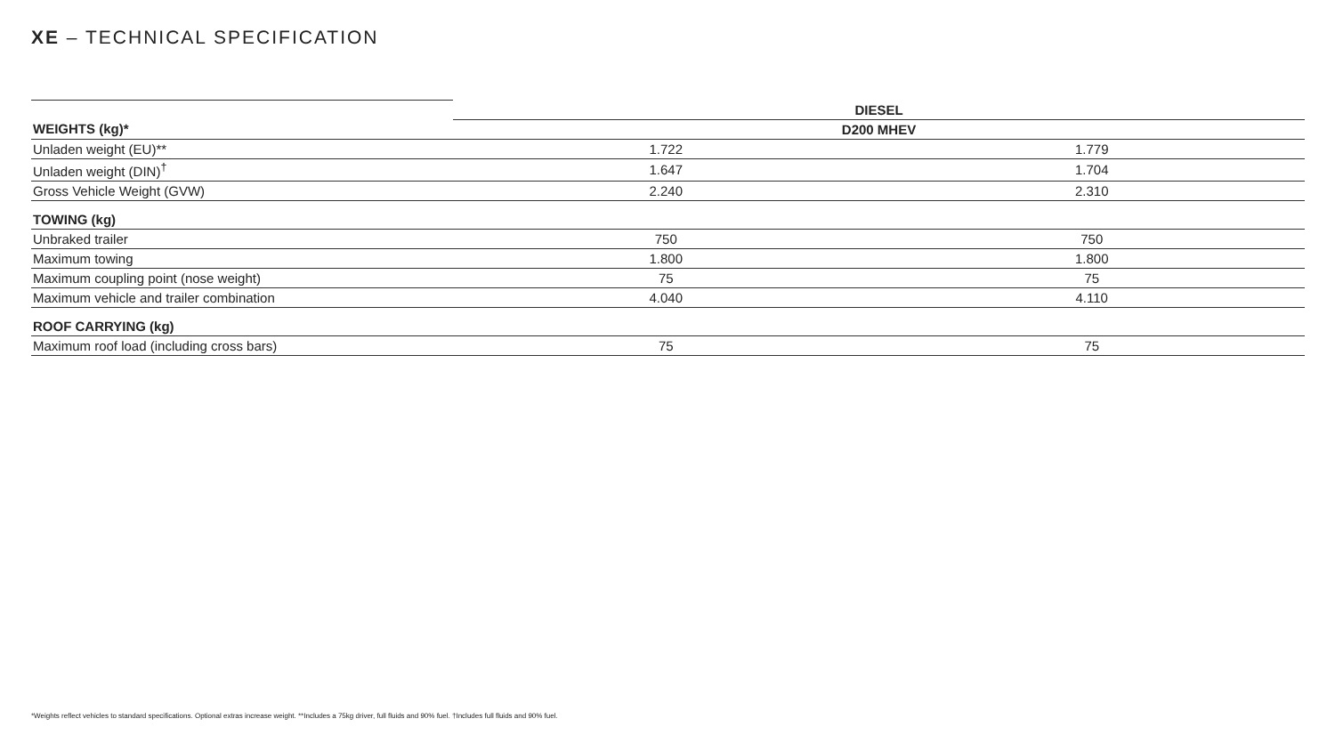XE – TECHNICAL SPECIFICATION
| | DIESEL | |
| WEIGHTS (kg)* | D200 MHEV | |
| Unladen weight (EU)** | 1.722 | 1.779 |
| Unladen weight (DIN)<sup>†</sup> | 1.647 | 1.704 |
| Gross Vehicle Weight (GVW) | 2.240 | 2.310 |
| TOWING (kg) | | |
| Unbraked trailer | 750 | 750 |
| Maximum towing | 1.800 | 1.800 |
| Maximum coupling point (nose weight) | 75 | 75 |
| Maximum vehicle and trailer combination | 4.040 | 4.110 |
| ROOF CARRYING (kg) | | |
| Maximum roof load (including cross bars) | 75 | 75 |
*Weights reflect vehicles to standard specifications. Optional extras increase weight. **Includes a 75kg driver, full fluids and 90% fuel. †Includes full fluids and 90% fuel.